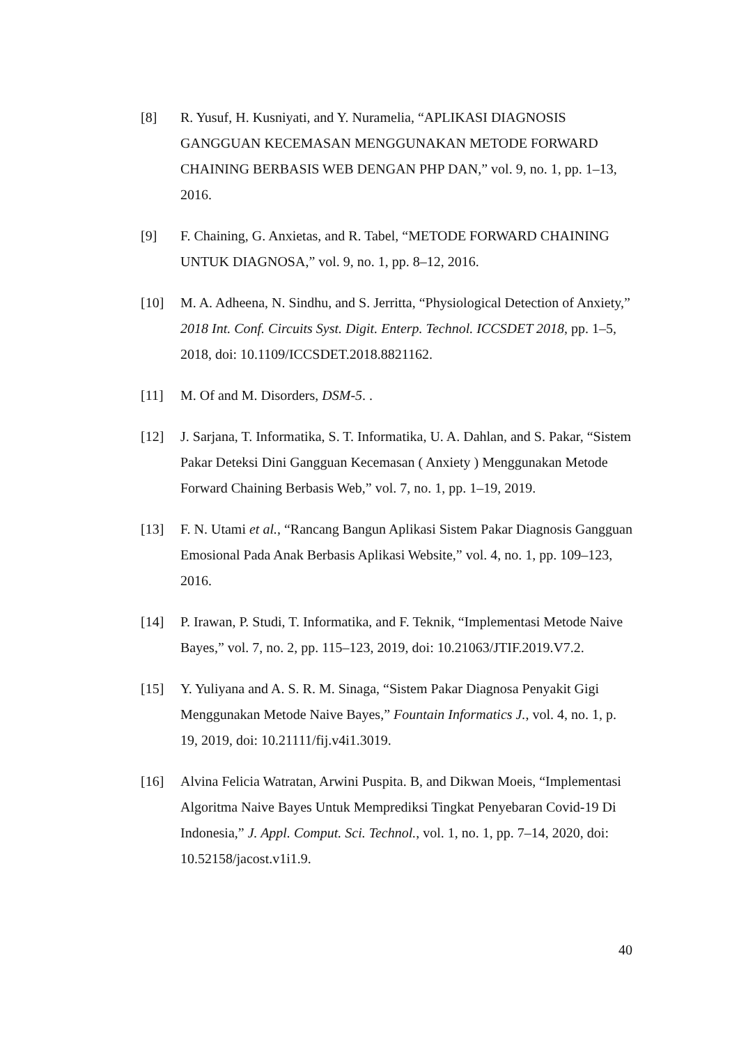[8] R. Yusuf, H. Kusniyati, and Y. Nuramelia, “APLIKASI DIAGNOSIS GANGGUAN KECEMASAN MENGGUNAKAN METODE FORWARD CHAINING BERBASIS WEB DENGAN PHP DAN,” vol. 9, no. 1, pp. 1–13, 2016.
[9] F. Chaining, G. Anxietas, and R. Tabel, “METODE FORWARD CHAINING UNTUK DIAGNOSA,” vol. 9, no. 1, pp. 8–12, 2016.
[10] M. A. Adheena, N. Sindhu, and S. Jerritta, “Physiological Detection of Anxiety,” 2018 Int. Conf. Circuits Syst. Digit. Enterp. Technol. ICCSDET 2018, pp. 1–5, 2018, doi: 10.1109/ICCSDET.2018.8821162.
[11] M. Of and M. Disorders, DSM-5. .
[12] J. Sarjana, T. Informatika, S. T. Informatika, U. A. Dahlan, and S. Pakar, “Sistem Pakar Deteksi Dini Gangguan Kecemasan ( Anxiety ) Menggunakan Metode Forward Chaining Berbasis Web,” vol. 7, no. 1, pp. 1–19, 2019.
[13] F. N. Utami et al., “Rancang Bangun Aplikasi Sistem Pakar Diagnosis Gangguan Emosional Pada Anak Berbasis Aplikasi Website,” vol. 4, no. 1, pp. 109–123, 2016.
[14] P. Irawan, P. Studi, T. Informatika, and F. Teknik, “Implementasi Metode Naive Bayes,” vol. 7, no. 2, pp. 115–123, 2019, doi: 10.21063/JTIF.2019.V7.2.
[15] Y. Yuliyana and A. S. R. M. Sinaga, “Sistem Pakar Diagnosa Penyakit Gigi Menggunakan Metode Naive Bayes,” Fountain Informatics J., vol. 4, no. 1, p. 19, 2019, doi: 10.21111/fij.v4i1.3019.
[16] Alvina Felicia Watratan, Arwini Puspita. B, and Dikwan Moeis, “Implementasi Algoritma Naive Bayes Untuk Memprediksi Tingkat Penyebaran Covid-19 Di Indonesia,” J. Appl. Comput. Sci. Technol., vol. 1, no. 1, pp. 7–14, 2020, doi: 10.52158/jacost.v1i1.9.
40